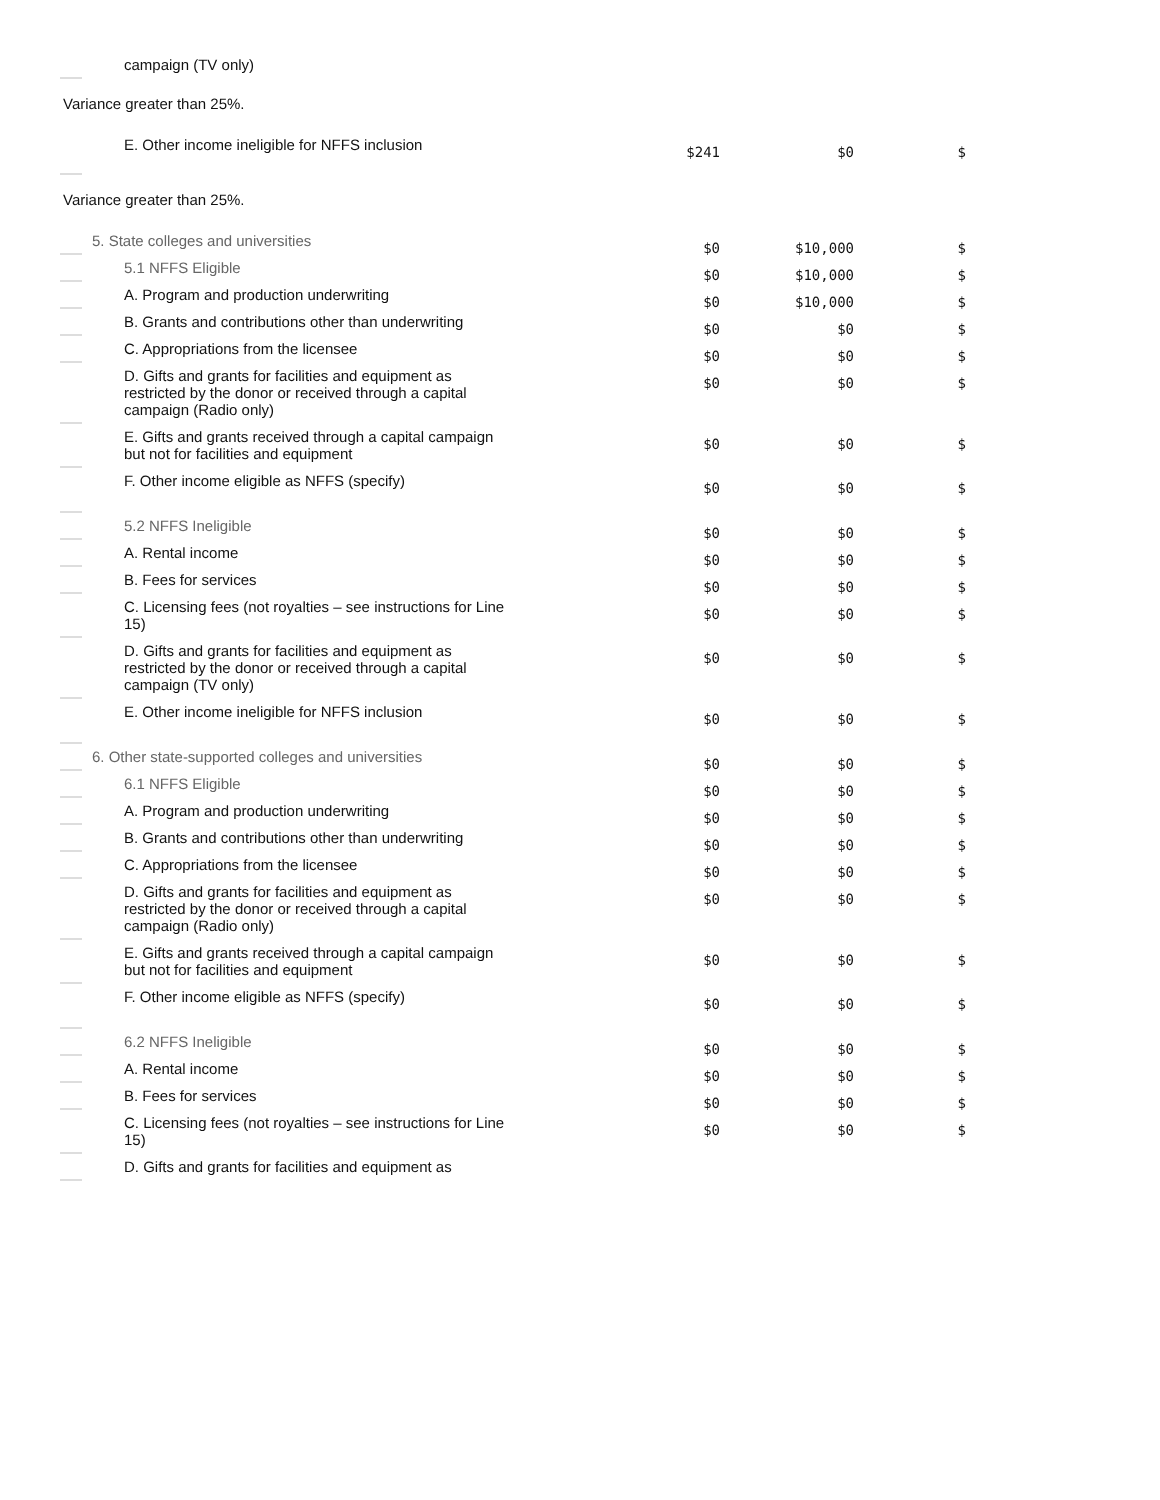| campaign (TV only) | | | |
Variance greater than 25%.
| E. Other income ineligible for NFFS inclusion | $241 | $0 | $ |
Variance greater than 25%.
| 5. State colleges and universities | $0 | $10,000 | $ |
| 5.1 NFFS Eligible | $0 | $10,000 | $ |
| A. Program and production underwriting | $0 | $10,000 | $ |
| B. Grants and contributions other than underwriting | $0 | $0 | $ |
| C. Appropriations from the licensee | $0 | $0 | $ |
| D. Gifts and grants for facilities and equipment as restricted by the donor or received through a capital campaign (Radio only) | $0 | $0 | $ |
| E. Gifts and grants received through a capital campaign but not for facilities and equipment | $0 | $0 | $ |
| F. Other income eligible as NFFS (specify) | $0 | $0 | $ |
| 5.2 NFFS Ineligible | $0 | $0 | $ |
| A. Rental income | $0 | $0 | $ |
| B. Fees for services | $0 | $0 | $ |
| C. Licensing fees (not royalties – see instructions for Line 15) | $0 | $0 | $ |
| D. Gifts and grants for facilities and equipment as restricted by the donor or received through a capital campaign (TV only) | $0 | $0 | $ |
| E. Other income ineligible for NFFS inclusion | $0 | $0 | $ |
| 6. Other state-supported colleges and universities | $0 | $0 | $ |
| 6.1 NFFS Eligible | $0 | $0 | $ |
| A. Program and production underwriting | $0 | $0 | $ |
| B. Grants and contributions other than underwriting | $0 | $0 | $ |
| C. Appropriations from the licensee | $0 | $0 | $ |
| D. Gifts and grants for facilities and equipment as restricted by the donor or received through a capital campaign (Radio only) | $0 | $0 | $ |
| E. Gifts and grants received through a capital campaign but not for facilities and equipment | $0 | $0 | $ |
| F. Other income eligible as NFFS (specify) | $0 | $0 | $ |
| 6.2 NFFS Ineligible | $0 | $0 | $ |
| A. Rental income | $0 | $0 | $ |
| B. Fees for services | $0 | $0 | $ |
| C. Licensing fees (not royalties – see instructions for Line 15) | $0 | $0 | $ |
| D. Gifts and grants for facilities and equipment as | | | |